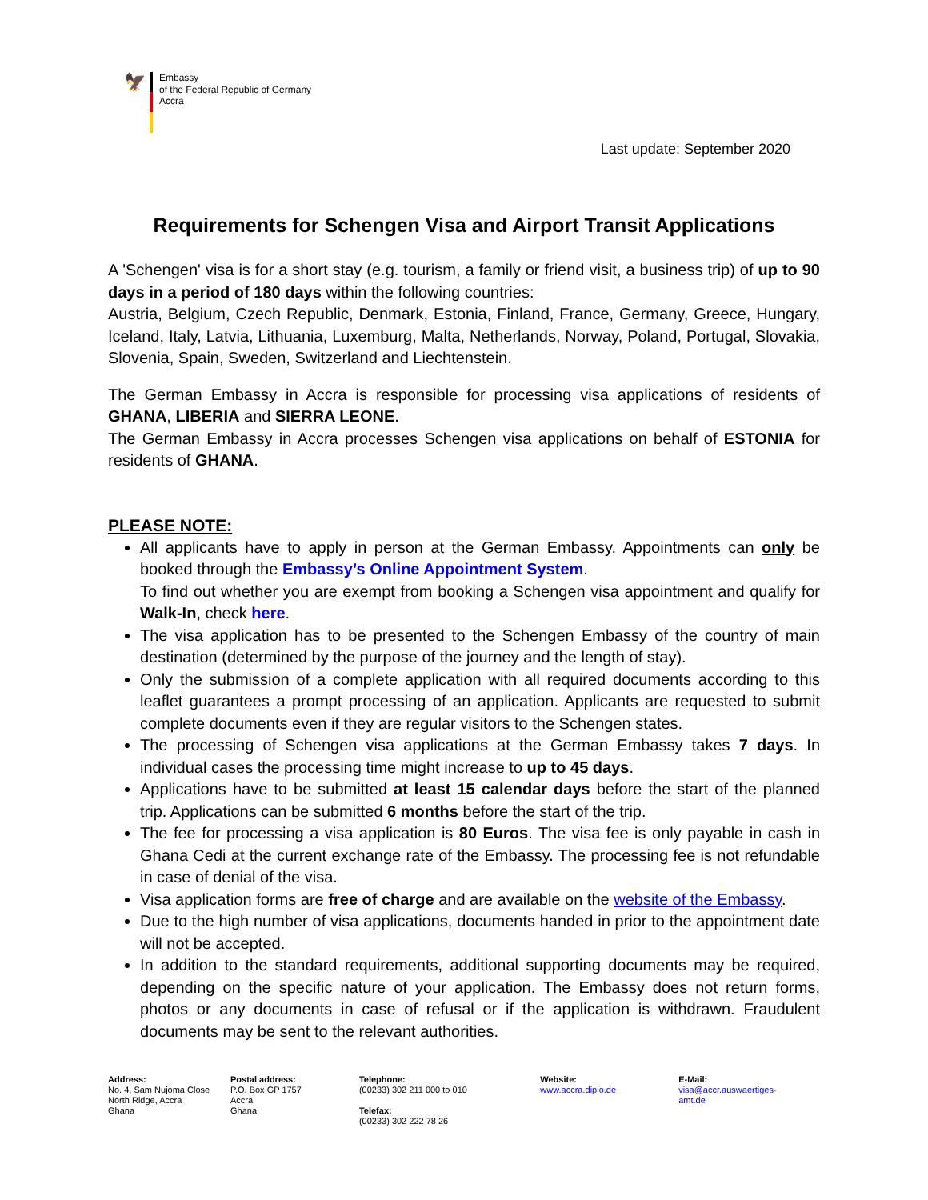🦅
Embassy
of the Federal Republic of Germany
Accra
Last update: September 2020
Requirements for Schengen Visa and Airport Transit Applications
A 'Schengen' visa is for a short stay (e.g. tourism, a family or friend visit, a business trip) of up to 90 days in a period of 180 days within the following countries:
Austria, Belgium, Czech Republic, Denmark, Estonia, Finland, France, Germany, Greece, Hungary, Iceland, Italy, Latvia, Lithuania, Luxemburg, Malta, Netherlands, Norway, Poland, Portugal, Slovakia, Slovenia, Spain, Sweden, Switzerland and Liechtenstein.
The German Embassy in Accra is responsible for processing visa applications of residents of GHANA, LIBERIA and SIERRA LEONE.
The German Embassy in Accra processes Schengen visa applications on behalf of ESTONIA for residents of GHANA.
PLEASE NOTE:
All applicants have to apply in person at the German Embassy. Appointments can only be booked through the Embassy’s Online Appointment System.
To find out whether you are exempt from booking a Schengen visa appointment and qualify for Walk-In, check here.
The visa application has to be presented to the Schengen Embassy of the country of main destination (determined by the purpose of the journey and the length of stay).
Only the submission of a complete application with all required documents according to this leaflet guarantees a prompt processing of an application. Applicants are requested to submit complete documents even if they are regular visitors to the Schengen states.
The processing of Schengen visa applications at the German Embassy takes 7 days. In individual cases the processing time might increase to up to 45 days.
Applications have to be submitted at least 15 calendar days before the start of the planned trip. Applications can be submitted 6 months before the start of the trip.
The fee for processing a visa application is 80 Euros. The visa fee is only payable in cash in Ghana Cedi at the current exchange rate of the Embassy. The processing fee is not refundable in case of denial of the visa.
Visa application forms are free of charge and are available on the website of the Embassy.
Due to the high number of visa applications, documents handed in prior to the appointment date will not be accepted.
In addition to the standard requirements, additional supporting documents may be required, depending on the specific nature of your application. The Embassy does not return forms, photos or any documents in case of refusal or if the application is withdrawn. Fraudulent documents may be sent to the relevant authorities.
Address:
No. 4, Sam Nujoma Close
North Ridge, Accra
Ghana
Postal address:
P.O. Box GP 1757
Accra
Ghana
Telephone:
(00233) 302 211 000 to 010
Telefax:
(00233) 302 222 78 26
Website:
www.accra.diplo.de
E-Mail:
visa@accr.auswaertiges-amt.de